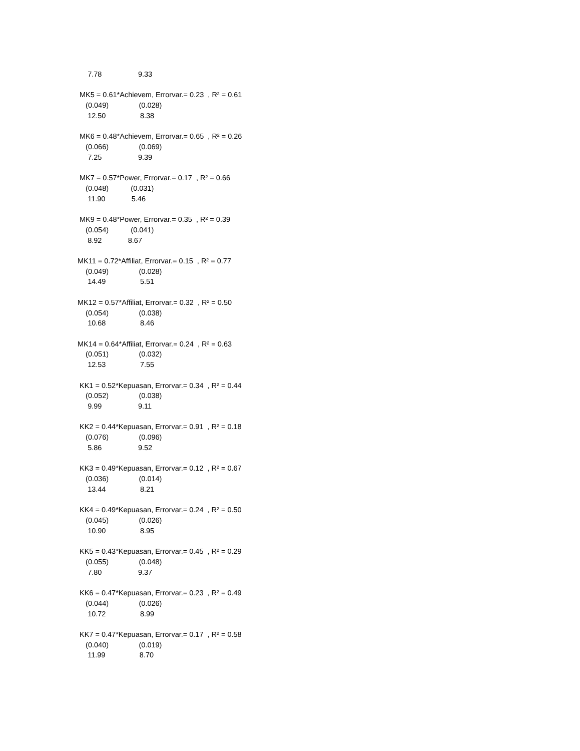7.78 9.33
MK5 = 0.61*Achievem, Errorvar.= 0.23 , R² = 0.61
(0.049) (0.028)
12.50 8.38
MK6 = 0.48*Achievem, Errorvar.= 0.65 , R² = 0.26
(0.066) (0.069)
7.25 9.39
MK7 = 0.57*Power, Errorvar.= 0.17 , R² = 0.66
(0.048) (0.031)
11.90 5.46
MK9 = 0.48*Power, Errorvar.= 0.35 , R² = 0.39
(0.054) (0.041)
8.92 8.67
MK11 = 0.72*Affiliat, Errorvar.= 0.15 , R² = 0.77
(0.049) (0.028)
14.49 5.51
MK12 = 0.57*Affiliat, Errorvar.= 0.32 , R² = 0.50
(0.054) (0.038)
10.68 8.46
MK14 = 0.64*Affiliat, Errorvar.= 0.24 , R² = 0.63
(0.051) (0.032)
12.53 7.55
KK1 = 0.52*Kepuasan, Errorvar.= 0.34 , R² = 0.44
(0.052) (0.038)
9.99 9.11
KK2 = 0.44*Kepuasan, Errorvar.= 0.91 , R² = 0.18
(0.076) (0.096)
5.86 9.52
KK3 = 0.49*Kepuasan, Errorvar.= 0.12 , R² = 0.67
(0.036) (0.014)
13.44 8.21
KK4 = 0.49*Kepuasan, Errorvar.= 0.24 , R² = 0.50
(0.045) (0.026)
10.90 8.95
KK5 = 0.43*Kepuasan, Errorvar.= 0.45 , R² = 0.29
(0.055) (0.048)
7.80 9.37
KK6 = 0.47*Kepuasan, Errorvar.= 0.23 , R² = 0.49
(0.044) (0.026)
10.72 8.99
KK7 = 0.47*Kepuasan, Errorvar.= 0.17 , R² = 0.58
(0.040) (0.019)
11.99 8.70